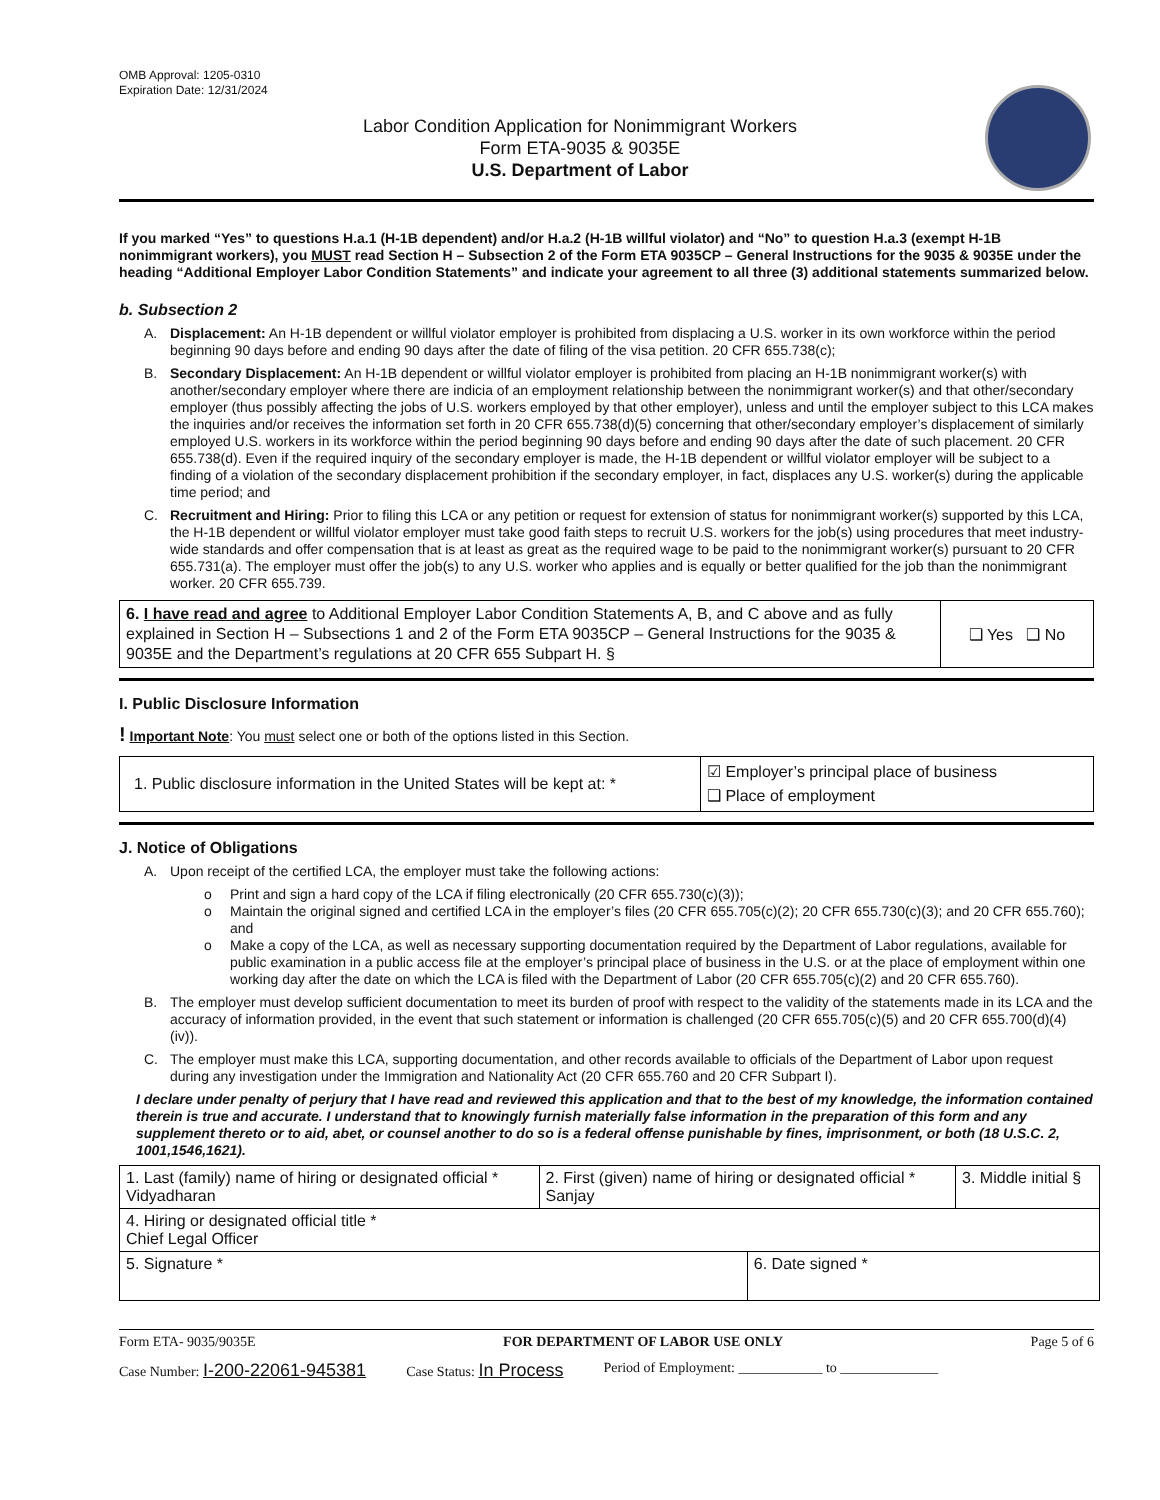OMB Approval: 1205-0310
Expiration Date: 12/31/2024
Labor Condition Application for Nonimmigrant Workers
Form ETA-9035 & 9035E
U.S. Department of Labor
If you marked “Yes” to questions H.a.1 (H-1B dependent) and/or H.a.2 (H-1B willful violator) and “No” to question H.a.3 (exempt H-1B nonimmigrant workers), you MUST read Section H – Subsection 2 of the Form ETA 9035CP – General Instructions for the 9035 & 9035E under the heading “Additional Employer Labor Condition Statements” and indicate your agreement to all three (3) additional statements summarized below.
b. Subsection 2
A. Displacement: An H-1B dependent or willful violator employer is prohibited from displacing a U.S. worker in its own workforce within the period beginning 90 days before and ending 90 days after the date of filing of the visa petition. 20 CFR 655.738(c);
B. Secondary Displacement: An H-1B dependent or willful violator employer is prohibited from placing an H-1B nonimmigrant worker(s) with another/secondary employer where there are indicia of an employment relationship between the nonimmigrant worker(s) and that other/secondary employer (thus possibly affecting the jobs of U.S. workers employed by that other employer), unless and until the employer subject to this LCA makes the inquiries and/or receives the information set forth in 20 CFR 655.738(d)(5) concerning that other/secondary employer’s displacement of similarly employed U.S. workers in its workforce within the period beginning 90 days before and ending 90 days after the date of such placement. 20 CFR 655.738(d). Even if the required inquiry of the secondary employer is made, the H-1B dependent or willful violator employer will be subject to a finding of a violation of the secondary displacement prohibition if the secondary employer, in fact, displaces any U.S. worker(s) during the applicable time period; and
C. Recruitment and Hiring: Prior to filing this LCA or any petition or request for extension of status for nonimmigrant worker(s) supported by this LCA, the H-1B dependent or willful violator employer must take good faith steps to recruit U.S. workers for the job(s) using procedures that meet industry-wide standards and offer compensation that is at least as great as the required wage to be paid to the nonimmigrant worker(s) pursuant to 20 CFR 655.731(a). The employer must offer the job(s) to any U.S. worker who applies and is equally or better qualified for the job than the nonimmigrant worker. 20 CFR 655.739.
| 6. I have read and agree to Additional Employer Labor Condition Statements A, B, and C above and as fully explained in Section H – Subsections 1 and 2 of the Form ETA 9035CP – General Instructions for the 9035 & 9035E and the Department’s regulations at 20 CFR 655 Subpart H. § | ❑ Yes ❑ No |
I. Public Disclosure Information
! Important Note: You must select one or both of the options listed in this Section.
| 1. Public disclosure information in the United States will be kept at: * | ☑ Employer’s principal place of business ❑ Place of employment |
J. Notice of Obligations
A. Upon receipt of the certified LCA, the employer must take the following actions:
o Print and sign a hard copy of the LCA if filing electronically (20 CFR 655.730(c)(3));
o Maintain the original signed and certified LCA in the employer’s files (20 CFR 655.705(c)(2); 20 CFR 655.730(c)(3); and 20 CFR 655.760); and
o Make a copy of the LCA, as well as necessary supporting documentation required by the Department of Labor regulations, available for public examination in a public access file at the employer’s principal place of business in the U.S. or at the place of employment within one working day after the date on which the LCA is filed with the Department of Labor (20 CFR 655.705(c)(2) and 20 CFR 655.760).
B. The employer must develop sufficient documentation to meet its burden of proof with respect to the validity of the statements made in its LCA and the accuracy of information provided, in the event that such statement or information is challenged (20 CFR 655.705(c)(5) and 20 CFR 655.700(d)(4)(iv)).
C. The employer must make this LCA, supporting documentation, and other records available to officials of the Department of Labor upon request during any investigation under the Immigration and Nationality Act (20 CFR 655.760 and 20 CFR Subpart I).
I declare under penalty of perjury that I have read and reviewed this application and that to the best of my knowledge, the information contained therein is true and accurate. I understand that to knowingly furnish materially false information in the preparation of this form and any supplement thereto or to aid, abet, or counsel another to do so is a federal offense punishable by fines, imprisonment, or both (18 U.S.C. 2, 1001,1546,1621).
| 1. Last (family) name of hiring or designated official * Vidyadharan | 2. First (given) name of hiring or designated official * Sanjay | | 3. Middle initial § |
| 4. Hiring or designated official title * Chief Legal Officer | | | |
| 5. Signature * | | 6. Date signed * | |
Form ETA- 9035/9035E FOR DEPARTMENT OF LABOR USE ONLY Page 5 of 6
Case Number: I-200-22061-945381 Case Status: In Process Period of Employment: ____________ to ______________